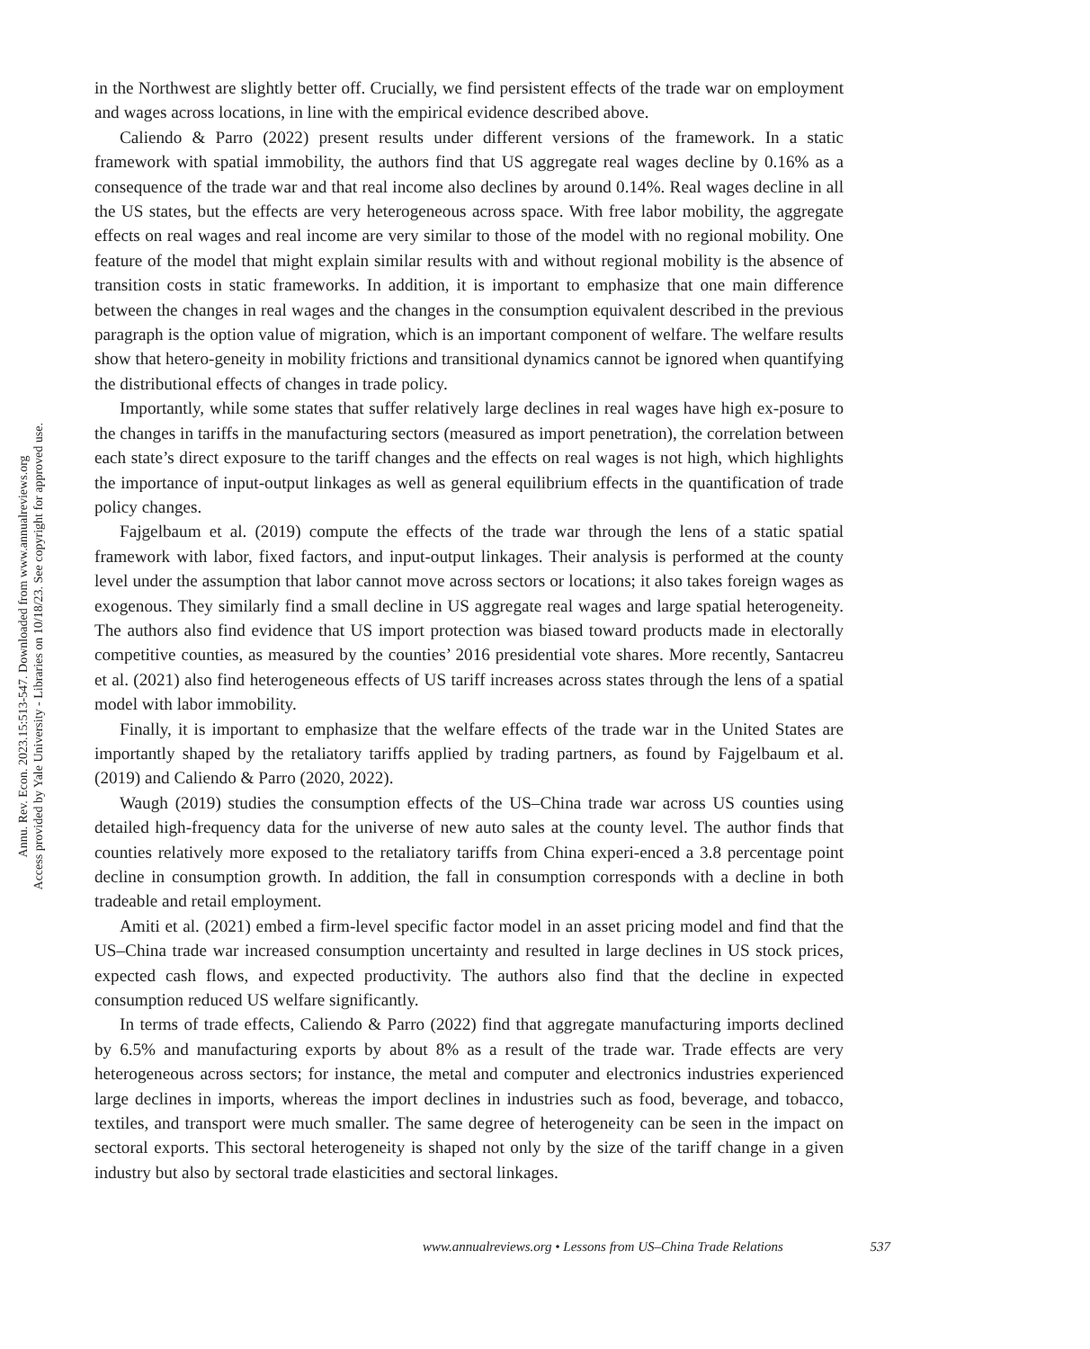Annu. Rev. Econ. 2023.15:513-547. Downloaded from www.annualreviews.org
Access provided by Yale University - Libraries on 10/18/23. See copyright for approved use.
in the Northwest are slightly better off. Crucially, we find persistent effects of the trade war on employment and wages across locations, in line with the empirical evidence described above.
Caliendo & Parro (2022) present results under different versions of the framework. In a static framework with spatial immobility, the authors find that US aggregate real wages decline by 0.16% as a consequence of the trade war and that real income also declines by around 0.14%. Real wages decline in all the US states, but the effects are very heterogeneous across space. With free labor mobility, the aggregate effects on real wages and real income are very similar to those of the model with no regional mobility. One feature of the model that might explain similar results with and without regional mobility is the absence of transition costs in static frameworks. In addition, it is important to emphasize that one main difference between the changes in real wages and the changes in the consumption equivalent described in the previous paragraph is the option value of migration, which is an important component of welfare. The welfare results show that hetero-geneity in mobility frictions and transitional dynamics cannot be ignored when quantifying the distributional effects of changes in trade policy.
Importantly, while some states that suffer relatively large declines in real wages have high ex-posure to the changes in tariffs in the manufacturing sectors (measured as import penetration), the correlation between each state’s direct exposure to the tariff changes and the effects on real wages is not high, which highlights the importance of input-output linkages as well as general equilibrium effects in the quantification of trade policy changes.
Fajgelbaum et al. (2019) compute the effects of the trade war through the lens of a static spatial framework with labor, fixed factors, and input-output linkages. Their analysis is performed at the county level under the assumption that labor cannot move across sectors or locations; it also takes foreign wages as exogenous. They similarly find a small decline in US aggregate real wages and large spatial heterogeneity. The authors also find evidence that US import protection was biased toward products made in electorally competitive counties, as measured by the counties’ 2016 presidential vote shares. More recently, Santacreu et al. (2021) also find heterogeneous effects of US tariff increases across states through the lens of a spatial model with labor immobility.
Finally, it is important to emphasize that the welfare effects of the trade war in the United States are importantly shaped by the retaliatory tariffs applied by trading partners, as found by Fajgelbaum et al. (2019) and Caliendo & Parro (2020, 2022).
Waugh (2019) studies the consumption effects of the US–China trade war across US counties using detailed high-frequency data for the universe of new auto sales at the county level. The author finds that counties relatively more exposed to the retaliatory tariffs from China experi-enced a 3.8 percentage point decline in consumption growth. In addition, the fall in consumption corresponds with a decline in both tradeable and retail employment.
Amiti et al. (2021) embed a firm-level specific factor model in an asset pricing model and find that the US–China trade war increased consumption uncertainty and resulted in large declines in US stock prices, expected cash flows, and expected productivity. The authors also find that the decline in expected consumption reduced US welfare significantly.
In terms of trade effects, Caliendo & Parro (2022) find that aggregate manufacturing imports declined by 6.5% and manufacturing exports by about 8% as a result of the trade war. Trade effects are very heterogeneous across sectors; for instance, the metal and computer and electronics industries experienced large declines in imports, whereas the import declines in industries such as food, beverage, and tobacco, textiles, and transport were much smaller. The same degree of heterogeneity can be seen in the impact on sectoral exports. This sectoral heterogeneity is shaped not only by the size of the tariff change in a given industry but also by sectoral trade elasticities and sectoral linkages.
537 www.annualreviews.org • Lessons from US–China Trade Relations